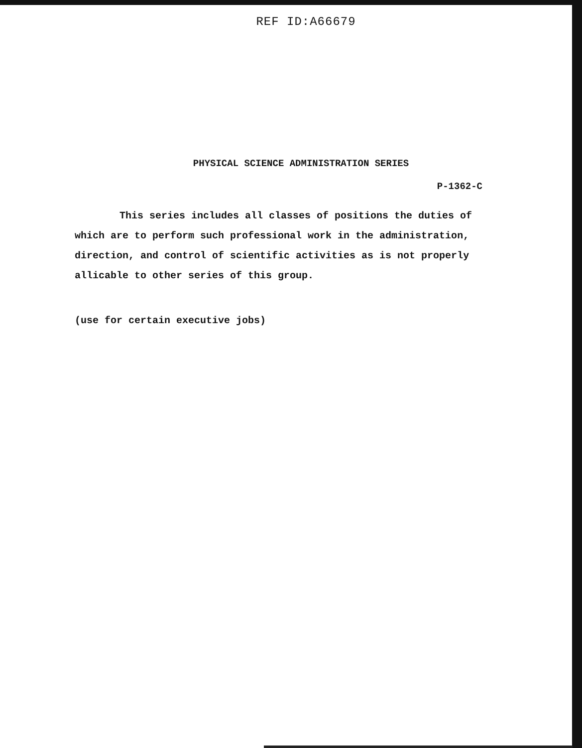REF ID:A66679
PHYSICAL SCIENCE ADMINISTRATION SERIES
P-1362-C
This series includes all classes of positions the duties of which are to perform such professional work in the administration, direction, and control of scientific activities as is not properly allicable to other series of this group.
(use for certain executive jobs)